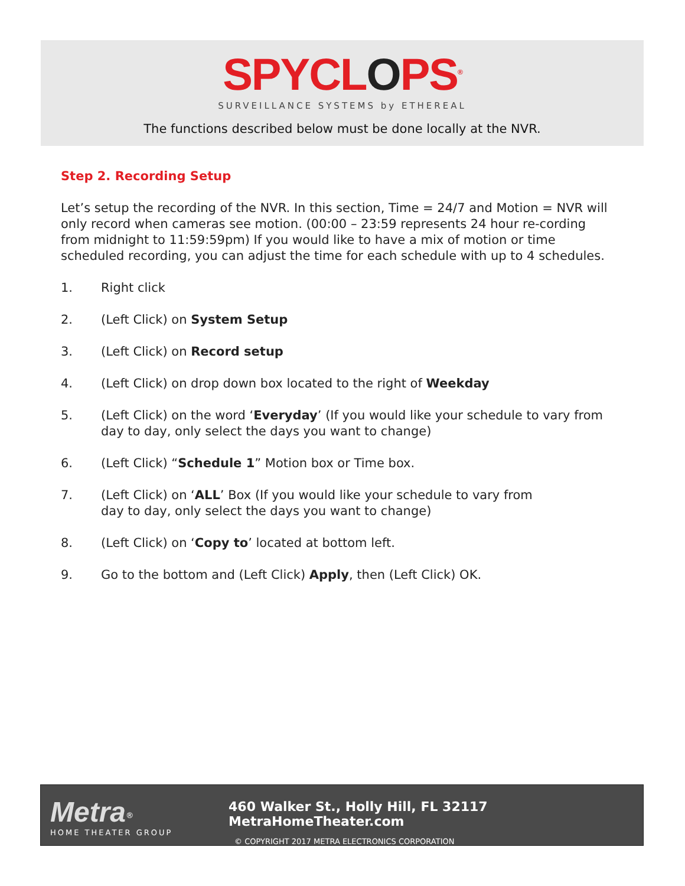SPYCLOPS<sup>®</sup>
SURVEILLANCE SYSTEMS by ETHEREAL
The functions described below must be done locally at the NVR.
Step 2. Recording Setup
Let’s setup the recording of the NVR. In this section, Time = 24/7 and Motion = NVR will only record when cameras see motion. (00:00 – 23:59 represents 24 hour re-cording from midnight to 11:59:59pm) If you would like to have a mix of motion or time scheduled recording, you can adjust the time for each schedule with up to 4 schedules.
1. Right click
2. (Left Click) on System Setup
3. (Left Click) on Record setup
4. (Left Click) on drop down box located to the right of Weekday
5. (Left Click) on the word ‘Everyday’ (If you would like your schedule to vary from day to day, only select the days you want to change)
6. (Left Click) “Schedule 1” Motion box or Time box.
7. (Left Click) on ‘ALL’ Box (If you would like your schedule to vary from
day to day, only select the days you want to change)
8. (Left Click) on ‘Copy to’ located at bottom left.
9. Go to the bottom and (Left Click) Apply, then (Left Click) OK.
Metra<sup>®</sup>
HOME THEATER GROUP
460 Walker St., Holly Hill, FL 32117 MetraHomeTheater.com
© COPYRIGHT 2017 METRA ELECTRONICS CORPORATION